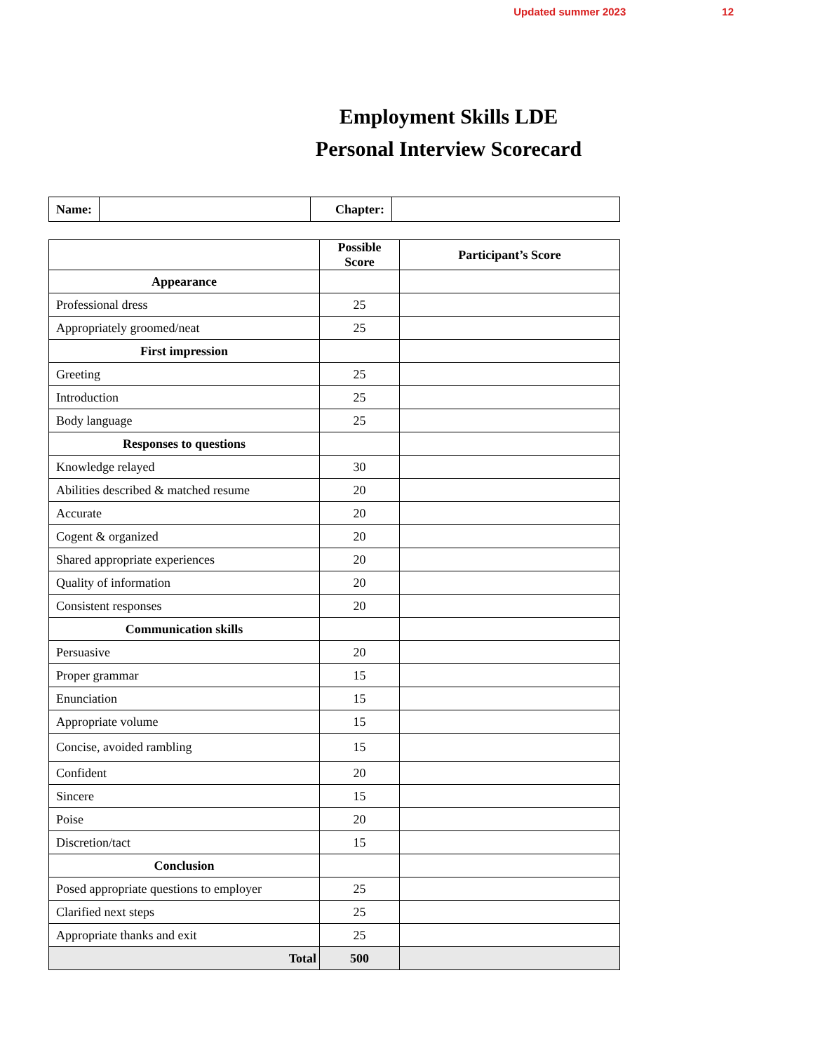Updated summer 2023 12
Employment Skills LDE
Personal Interview Scorecard
| Name: | | Chapter: | |
| | Possible Score | Participant’s Score |
| --- | --- | --- |
| Appearance | | |
| Professional dress | 25 | |
| Appropriately groomed/neat | 25 | |
| First impression | | |
| Greeting | 25 | |
| Introduction | 25 | |
| Body language | 25 | |
| Responses to questions | | |
| Knowledge relayed | 30 | |
| Abilities described & matched resume | 20 | |
| Accurate | 20 | |
| Cogent & organized | 20 | |
| Shared appropriate experiences | 20 | |
| Quality of information | 20 | |
| Consistent responses | 20 | |
| Communication skills | | |
| Persuasive | 20 | |
| Proper grammar | 15 | |
| Enunciation | 15 | |
| Appropriate volume | 15 | |
| Concise, avoided rambling | 15 | |
| Confident | 20 | |
| Sincere | 15 | |
| Poise | 20 | |
| Discretion/tact | 15 | |
| Conclusion | | |
| Posed appropriate questions to employer | 25 | |
| Clarified next steps | 25 | |
| Appropriate thanks and exit | 25 | |
| Total | 500 | |